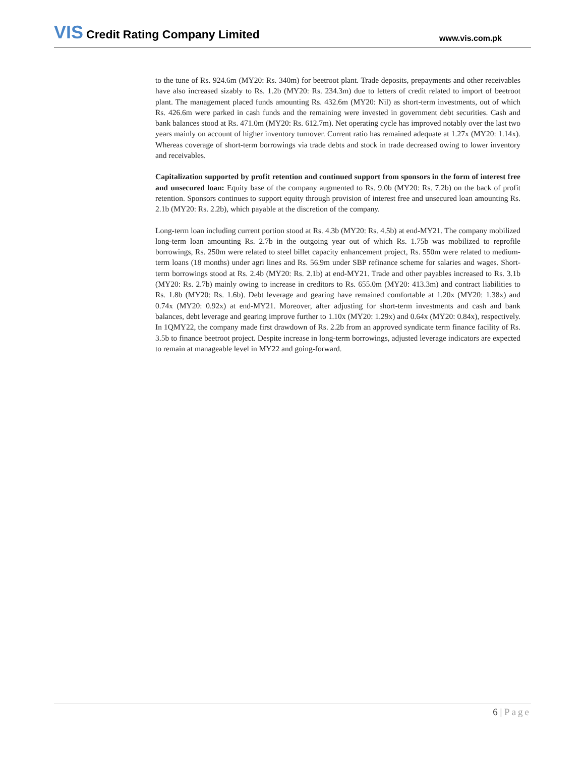VIS Credit Rating Company Limited
www.vis.com.pk
to the tune of Rs. 924.6m (MY20: Rs. 340m) for beetroot plant. Trade deposits, prepayments and other receivables have also increased sizably to Rs. 1.2b (MY20: Rs. 234.3m) due to letters of credit related to import of beetroot plant. The management placed funds amounting Rs. 432.6m (MY20: Nil) as short-term investments, out of which Rs. 426.6m were parked in cash funds and the remaining were invested in government debt securities. Cash and bank balances stood at Rs. 471.0m (MY20: Rs. 612.7m). Net operating cycle has improved notably over the last two years mainly on account of higher inventory turnover. Current ratio has remained adequate at 1.27x (MY20: 1.14x). Whereas coverage of short-term borrowings via trade debts and stock in trade decreased owing to lower inventory and receivables.
Capitalization supported by profit retention and continued support from sponsors in the form of interest free and unsecured loan: Equity base of the company augmented to Rs. 9.0b (MY20: Rs. 7.2b) on the back of profit retention. Sponsors continues to support equity through provision of interest free and unsecured loan amounting Rs. 2.1b (MY20: Rs. 2.2b), which payable at the discretion of the company.
Long-term loan including current portion stood at Rs. 4.3b (MY20: Rs. 4.5b) at end-MY21. The company mobilized long-term loan amounting Rs. 2.7b in the outgoing year out of which Rs. 1.75b was mobilized to reprofile borrowings, Rs. 250m were related to steel billet capacity enhancement project, Rs. 550m were related to medium-term loans (18 months) under agri lines and Rs. 56.9m under SBP refinance scheme for salaries and wages. Short-term borrowings stood at Rs. 2.4b (MY20: Rs. 2.1b) at end-MY21. Trade and other payables increased to Rs. 3.1b (MY20: Rs. 2.7b) mainly owing to increase in creditors to Rs. 655.0m (MY20: 413.3m) and contract liabilities to Rs. 1.8b (MY20: Rs. 1.6b). Debt leverage and gearing have remained comfortable at 1.20x (MY20: 1.38x) and 0.74x (MY20: 0.92x) at end-MY21. Moreover, after adjusting for short-term investments and cash and bank balances, debt leverage and gearing improve further to 1.10x (MY20: 1.29x) and 0.64x (MY20: 0.84x), respectively. In 1QMY22, the company made first drawdown of Rs. 2.2b from an approved syndicate term finance facility of Rs. 3.5b to finance beetroot project. Despite increase in long-term borrowings, adjusted leverage indicators are expected to remain at manageable level in MY22 and going-forward.
6 | Page